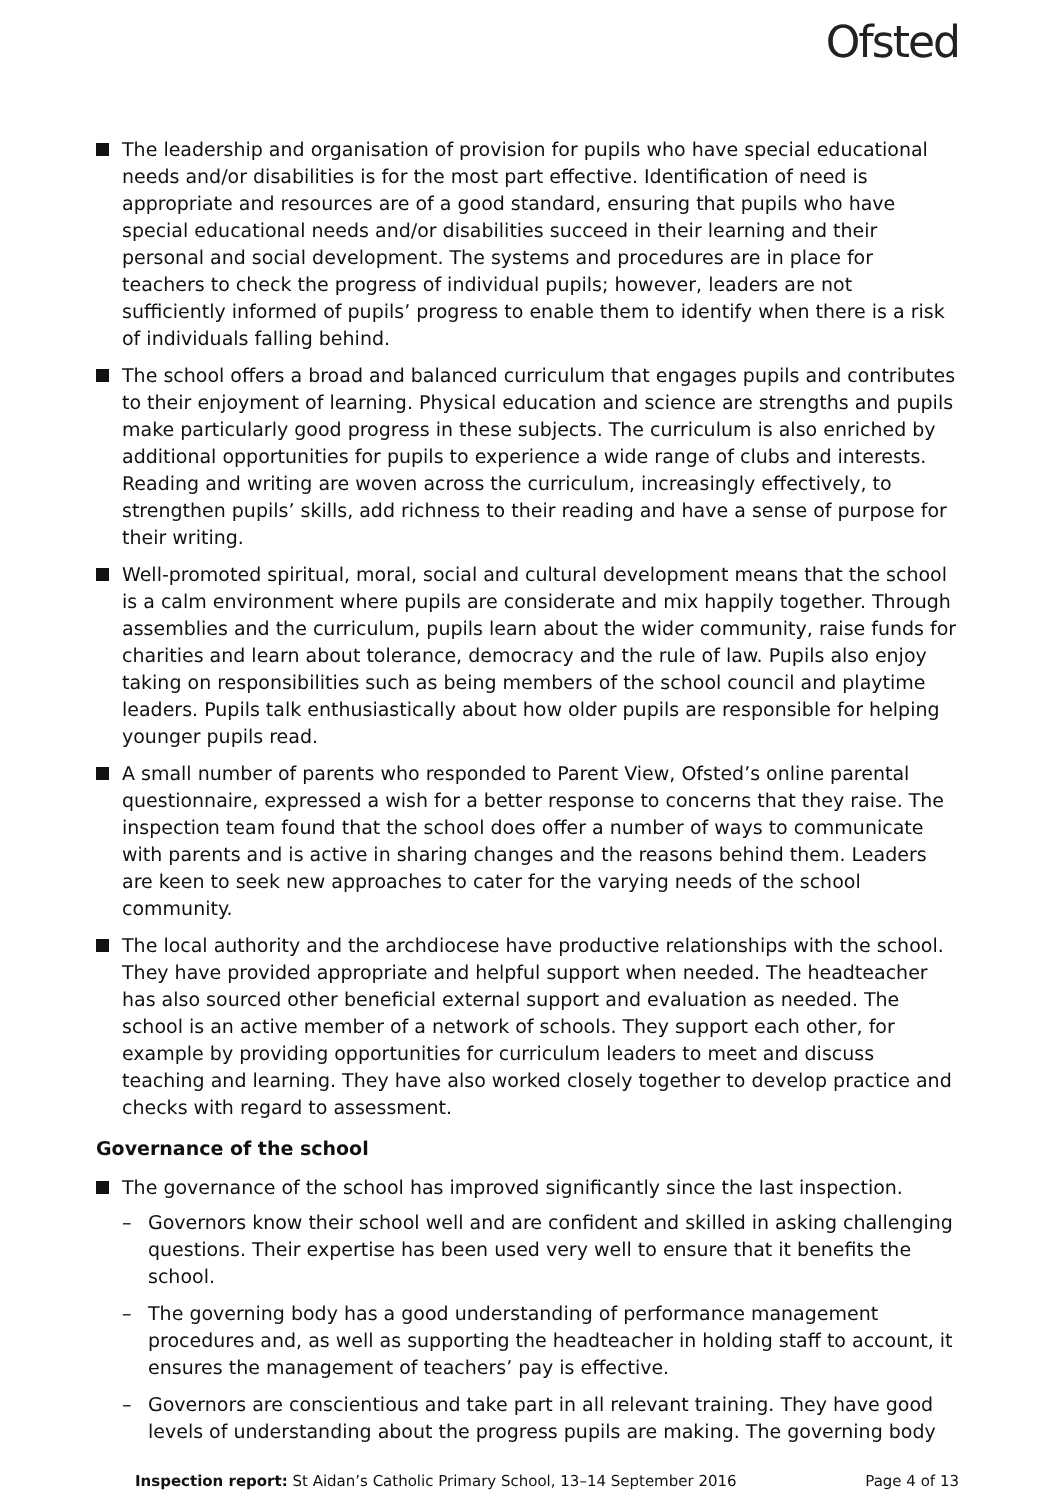Ofsted
The leadership and organisation of provision for pupils who have special educational needs and/or disabilities is for the most part effective. Identification of need is appropriate and resources are of a good standard, ensuring that pupils who have special educational needs and/or disabilities succeed in their learning and their personal and social development. The systems and procedures are in place for teachers to check the progress of individual pupils; however, leaders are not sufficiently informed of pupils’ progress to enable them to identify when there is a risk of individuals falling behind.
The school offers a broad and balanced curriculum that engages pupils and contributes to their enjoyment of learning. Physical education and science are strengths and pupils make particularly good progress in these subjects. The curriculum is also enriched by additional opportunities for pupils to experience a wide range of clubs and interests. Reading and writing are woven across the curriculum, increasingly effectively, to strengthen pupils’ skills, add richness to their reading and have a sense of purpose for their writing.
Well-promoted spiritual, moral, social and cultural development means that the school is a calm environment where pupils are considerate and mix happily together. Through assemblies and the curriculum, pupils learn about the wider community, raise funds for charities and learn about tolerance, democracy and the rule of law. Pupils also enjoy taking on responsibilities such as being members of the school council and playtime leaders. Pupils talk enthusiastically about how older pupils are responsible for helping younger pupils read.
A small number of parents who responded to Parent View, Ofsted’s online parental questionnaire, expressed a wish for a better response to concerns that they raise. The inspection team found that the school does offer a number of ways to communicate with parents and is active in sharing changes and the reasons behind them. Leaders are keen to seek new approaches to cater for the varying needs of the school community.
The local authority and the archdiocese have productive relationships with the school. They have provided appropriate and helpful support when needed. The headteacher has also sourced other beneficial external support and evaluation as needed. The school is an active member of a network of schools. They support each other, for example by providing opportunities for curriculum leaders to meet and discuss teaching and learning. They have also worked closely together to develop practice and checks with regard to assessment.
Governance of the school
The governance of the school has improved significantly since the last inspection.
– Governors know their school well and are confident and skilled in asking challenging questions. Their expertise has been used very well to ensure that it benefits the school.
– The governing body has a good understanding of performance management procedures and, as well as supporting the headteacher in holding staff to account, it ensures the management of teachers’ pay is effective.
– Governors are conscientious and take part in all relevant training. They have good levels of understanding about the progress pupils are making. The governing body
Inspection report: St Aidan’s Catholic Primary School, 13–14 September 2016 Page 4 of 13